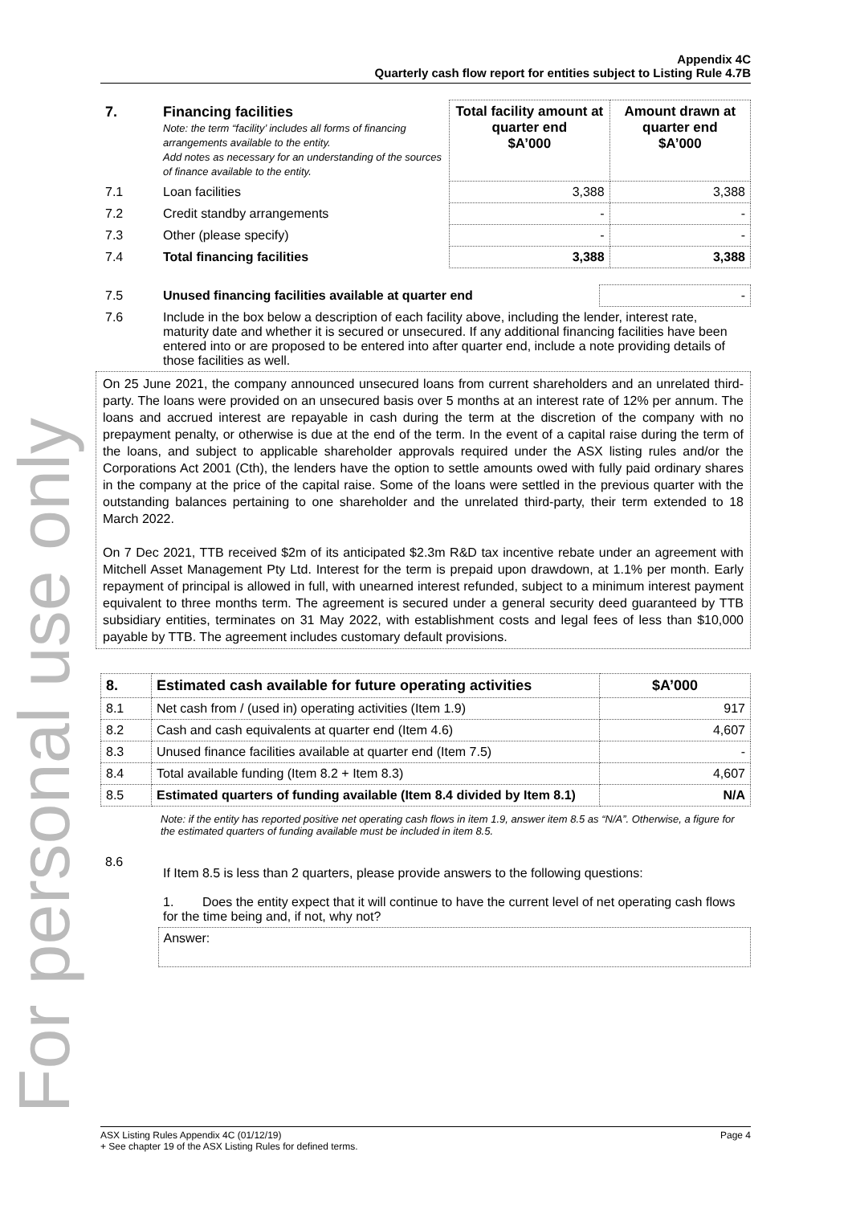For personal use only
Appendix 4C
Quarterly cash flow report for entities subject to Listing Rule 4.7B
| 7. | Financing facilities Note: the term “facility’ includes all forms of financing arrangements available to the entity. Add notes as necessary for an understanding of the sources of finance available to the entity. | Total facility amount at quarter end $A’000 | Amount drawn at quarter end $A’000 |
| 7.1 | Loan facilities | 3,388 | 3,388 |
| 7.2 | Credit standby arrangements | - | - |
| 7.3 | Other (please specify) | - | - |
| 7.4 | Total financing facilities | 3,388 | 3,388 |
| 7.5 | Unused financing facilities available at quarter end | - |
| 7.6 | Include in the box below a description of each facility above, including the lender, interest rate, maturity date and whether it is secured or unsecured. If any additional financing facilities have been entered into or are proposed to be entered into after quarter end, include a note providing details of those facilities as well. | |
On 25 June 2021, the company announced unsecured loans from current shareholders and an unrelated third-party. The loans were provided on an unsecured basis over 5 months at an interest rate of 12% per annum. The loans and accrued interest are repayable in cash during the term at the discretion of the company with no prepayment penalty, or otherwise is due at the end of the term. In the event of a capital raise during the term of the loans, and subject to applicable shareholder approvals required under the ASX listing rules and/or the Corporations Act 2001 (Cth), the lenders have the option to settle amounts owed with fully paid ordinary shares in the company at the price of the capital raise. Some of the loans were settled in the previous quarter with the outstanding balances pertaining to one shareholder and the unrelated third-party, their term extended to 18 March 2022.
On 7 Dec 2021, TTB received $2m of its anticipated $2.3m R&D tax incentive rebate under an agreement with Mitchell Asset Management Pty Ltd. Interest for the term is prepaid upon drawdown, at 1.1% per month. Early repayment of principal is allowed in full, with unearned interest refunded, subject to a minimum interest payment equivalent to three months term. The agreement is secured under a general security deed guaranteed by TTB subsidiary entities, terminates on 31 May 2022, with establishment costs and legal fees of less than $10,000 payable by TTB. The agreement includes customary default provisions.
| 8. | Estimated cash available for future operating activities | $A’000 |
| --- | --- | --- |
| 8.1 | Net cash from / (used in) operating activities (Item 1.9) | 917 |
| 8.2 | Cash and cash equivalents at quarter end (Item 4.6) | 4,607 |
| 8.3 | Unused finance facilities available at quarter end (Item 7.5) | - |
| 8.4 | Total available funding (Item 8.2 + Item 8.3) | 4,607 |
| 8.5 | Estimated quarters of funding available (Item 8.4 divided by Item 8.1) | N/A |
Note: if the entity has reported positive net operating cash flows in item 1.9, answer item 8.5 as “N/A”. Otherwise, a figure for the estimated quarters of funding available must be included in item 8.5.
| 8.6 | If Item 8.5 is less than 2 quarters, please provide answers to the following questions: |
| | 1. Does the entity expect that it will continue to have the current level of net operating cash flows for the time being and, if not, why not? |
| | Answer: |
Page 4 ASX Listing Rules Appendix 4C (01/12/19)
+ See chapter 19 of the ASX Listing Rules for defined terms.